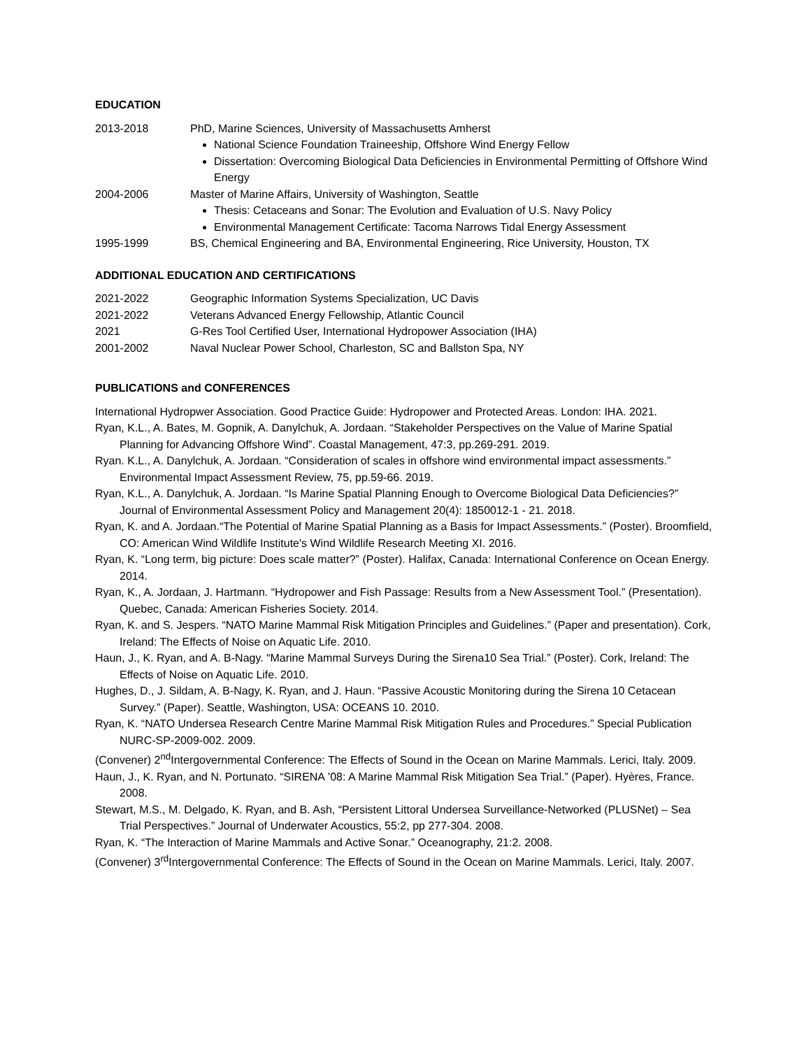EDUCATION
2013-2018 PhD, Marine Sciences, University of Massachusetts Amherst
National Science Foundation Traineeship, Offshore Wind Energy Fellow
Dissertation: Overcoming Biological Data Deficiencies in Environmental Permitting of Offshore Wind Energy
2004-2006 Master of Marine Affairs, University of Washington, Seattle
Thesis: Cetaceans and Sonar: The Evolution and Evaluation of U.S. Navy Policy
Environmental Management Certificate: Tacoma Narrows Tidal Energy Assessment
1995-1999 BS, Chemical Engineering and BA, Environmental Engineering, Rice University, Houston, TX
ADDITIONAL EDUCATION AND CERTIFICATIONS
2021-2022 Geographic Information Systems Specialization, UC Davis
2021-2022 Veterans Advanced Energy Fellowship, Atlantic Council
2021 G-Res Tool Certified User, International Hydropower Association (IHA)
2001-2002 Naval Nuclear Power School, Charleston, SC and Ballston Spa, NY
PUBLICATIONS and CONFERENCES
International Hydropwer Association. Good Practice Guide: Hydropower and Protected Areas. London: IHA. 2021.
Ryan, K.L., A. Bates, M. Gopnik, A. Danylchuk, A. Jordaan. “Stakeholder Perspectives on the Value of Marine Spatial Planning for Advancing Offshore Wind”. Coastal Management, 47:3, pp.269-291. 2019.
Ryan. K.L., A. Danylchuk, A. Jordaan. “Consideration of scales in offshore wind environmental impact assessments.” Environmental Impact Assessment Review, 75, pp.59-66. 2019.
Ryan, K.L., A. Danylchuk, A. Jordaan. “Is Marine Spatial Planning Enough to Overcome Biological Data Deficiencies?” Journal of Environmental Assessment Policy and Management 20(4): 1850012-1 - 21. 2018.
Ryan, K. and A. Jordaan.“The Potential of Marine Spatial Planning as a Basis for Impact Assessments.” (Poster). Broomfield, CO: American Wind Wildlife Institute's Wind Wildlife Research Meeting XI. 2016.
Ryan, K. “Long term, big picture: Does scale matter?” (Poster). Halifax, Canada: International Conference on Ocean Energy. 2014.
Ryan, K., A. Jordaan, J. Hartmann. “Hydropower and Fish Passage: Results from a New Assessment Tool.” (Presentation). Quebec, Canada: American Fisheries Society. 2014.
Ryan, K. and S. Jespers. “NATO Marine Mammal Risk Mitigation Principles and Guidelines.” (Paper and presentation). Cork, Ireland: The Effects of Noise on Aquatic Life. 2010.
Haun, J., K. Ryan, and A. B-Nagy. “Marine Mammal Surveys During the Sirena10 Sea Trial.” (Poster). Cork, Ireland: The Effects of Noise on Aquatic Life. 2010.
Hughes, D., J. Sildam, A. B-Nagy, K. Ryan, and J. Haun. “Passive Acoustic Monitoring during the Sirena 10 Cetacean Survey.” (Paper). Seattle, Washington, USA: OCEANS 10. 2010.
Ryan, K. “NATO Undersea Research Centre Marine Mammal Risk Mitigation Rules and Procedures.” Special Publication NURC-SP-2009-002. 2009.
(Convener) 2<sup>nd</sup>Intergovernmental Conference: The Effects of Sound in the Ocean on Marine Mammals. Lerici, Italy. 2009.
Haun, J., K. Ryan, and N. Portunato. “SIRENA ’08: A Marine Mammal Risk Mitigation Sea Trial.” (Paper). Hyères, France. 2008.
Stewart, M.S., M. Delgado, K. Ryan, and B. Ash, “Persistent Littoral Undersea Surveillance-Networked (PLUSNet) – Sea Trial Perspectives.” Journal of Underwater Acoustics, 55:2, pp 277-304. 2008.
Ryan, K. “The Interaction of Marine Mammals and Active Sonar.” Oceanography, 21:2. 2008.
(Convener) 3<sup>rd</sup>Intergovernmental Conference: The Effects of Sound in the Ocean on Marine Mammals. Lerici, Italy. 2007.